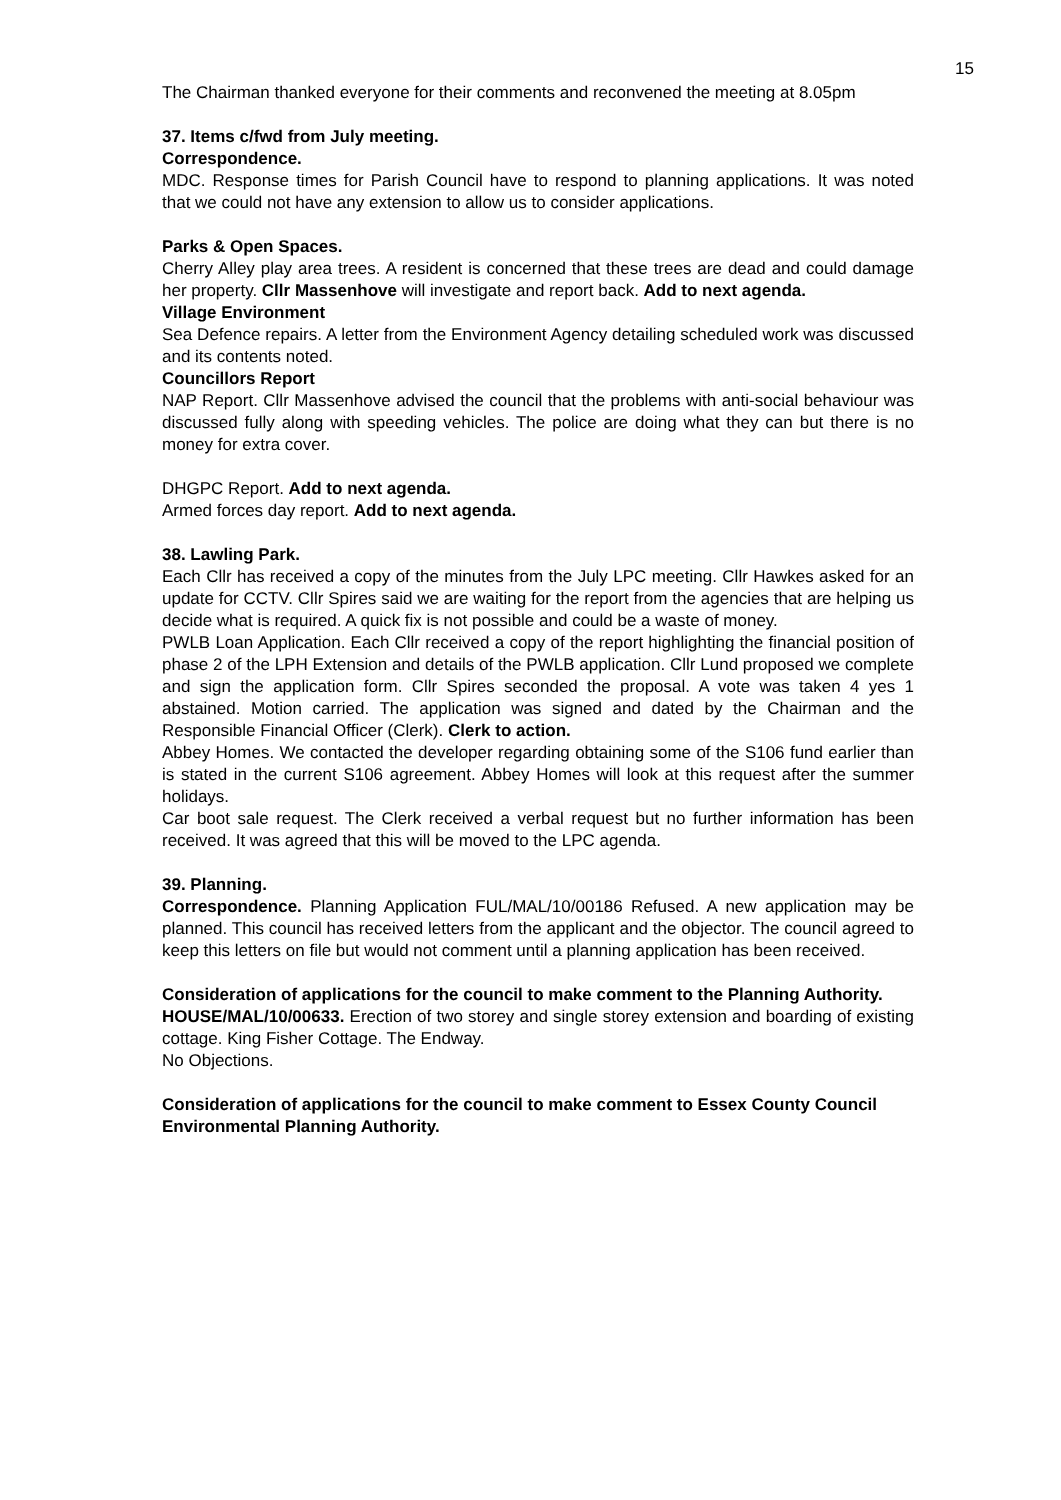15
The Chairman thanked everyone for their comments and reconvened the meeting at 8.05pm
37. Items c/fwd from July meeting.
Correspondence.
MDC. Response times for Parish Council have to respond to planning applications. It was noted that we could not have any extension to allow us to consider applications.
Parks & Open Spaces.
Cherry Alley play area trees. A resident is concerned that these trees are dead and could damage her property. Cllr Massenhove will investigate and report back. Add to next agenda.
Village Environment
Sea Defence repairs. A letter from the Environment Agency detailing scheduled work was discussed and its contents noted.
Councillors Report
NAP Report. Cllr Massenhove advised the council that the problems with anti-social behaviour was discussed fully along with speeding vehicles. The police are doing what they can but there is no money for extra cover.
DHGPC Report. Add to next agenda.
Armed forces day report. Add to next agenda.
38. Lawling Park.
Each Cllr has received a copy of the minutes from the July LPC meeting. Cllr Hawkes asked for an update for CCTV. Cllr Spires said we are waiting for the report from the agencies that are helping us decide what is required. A quick fix is not possible and could be a waste of money.
PWLB Loan Application. Each Cllr received a copy of the report highlighting the financial position of phase 2 of the LPH Extension and details of the PWLB application. Cllr Lund proposed we complete and sign the application form. Cllr Spires seconded the proposal. A vote was taken 4 yes 1 abstained. Motion carried. The application was signed and dated by the Chairman and the Responsible Financial Officer (Clerk). Clerk to action.
Abbey Homes. We contacted the developer regarding obtaining some of the S106 fund earlier than is stated in the current S106 agreement. Abbey Homes will look at this request after the summer holidays.
Car boot sale request. The Clerk received a verbal request but no further information has been received. It was agreed that this will be moved to the LPC agenda.
39. Planning.
Correspondence. Planning Application FUL/MAL/10/00186 Refused. A new application may be planned. This council has received letters from the applicant and the objector. The council agreed to keep this letters on file but would not comment until a planning application has been received.
Consideration of applications for the council to make comment to the Planning Authority.
HOUSE/MAL/10/00633. Erection of two storey and single storey extension and boarding of existing cottage. King Fisher Cottage. The Endway.
No Objections.
Consideration of applications for the council to make comment to Essex County Council Environmental Planning Authority.